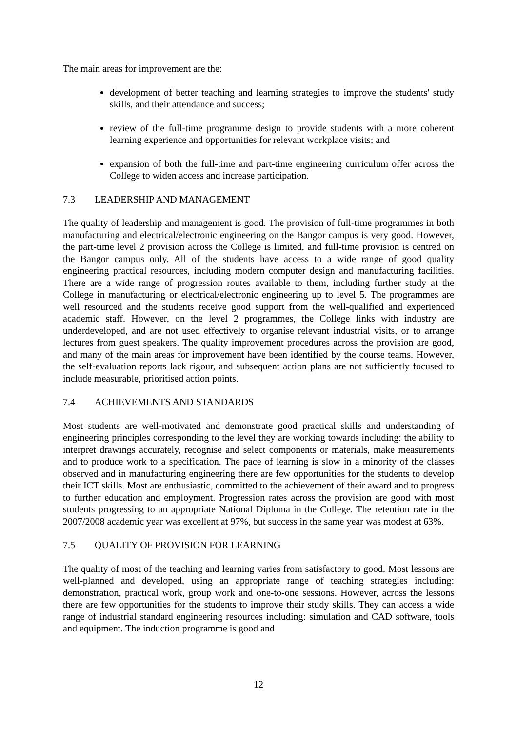The main areas for improvement are the:
development of better teaching and learning strategies to improve the students' study skills, and their attendance and success;
review of the full-time programme design to provide students with a more coherent learning experience and opportunities for relevant workplace visits; and
expansion of both the full-time and part-time engineering curriculum offer across the College to widen access and increase participation.
7.3 LEADERSHIP AND MANAGEMENT
The quality of leadership and management is good. The provision of full-time programmes in both manufacturing and electrical/electronic engineering on the Bangor campus is very good. However, the part-time level 2 provision across the College is limited, and full-time provision is centred on the Bangor campus only. All of the students have access to a wide range of good quality engineering practical resources, including modern computer design and manufacturing facilities. There are a wide range of progression routes available to them, including further study at the College in manufacturing or electrical/electronic engineering up to level 5. The programmes are well resourced and the students receive good support from the well-qualified and experienced academic staff. However, on the level 2 programmes, the College links with industry are underdeveloped, and are not used effectively to organise relevant industrial visits, or to arrange lectures from guest speakers. The quality improvement procedures across the provision are good, and many of the main areas for improvement have been identified by the course teams. However, the self-evaluation reports lack rigour, and subsequent action plans are not sufficiently focused to include measurable, prioritised action points.
7.4 ACHIEVEMENTS AND STANDARDS
Most students are well-motivated and demonstrate good practical skills and understanding of engineering principles corresponding to the level they are working towards including: the ability to interpret drawings accurately, recognise and select components or materials, make measurements and to produce work to a specification. The pace of learning is slow in a minority of the classes observed and in manufacturing engineering there are few opportunities for the students to develop their ICT skills. Most are enthusiastic, committed to the achievement of their award and to progress to further education and employment. Progression rates across the provision are good with most students progressing to an appropriate National Diploma in the College. The retention rate in the 2007/2008 academic year was excellent at 97%, but success in the same year was modest at 63%.
7.5 QUALITY OF PROVISION FOR LEARNING
The quality of most of the teaching and learning varies from satisfactory to good. Most lessons are well-planned and developed, using an appropriate range of teaching strategies including: demonstration, practical work, group work and one-to-one sessions. However, across the lessons there are few opportunities for the students to improve their study skills. They can access a wide range of industrial standard engineering resources including: simulation and CAD software, tools and equipment. The induction programme is good and
12